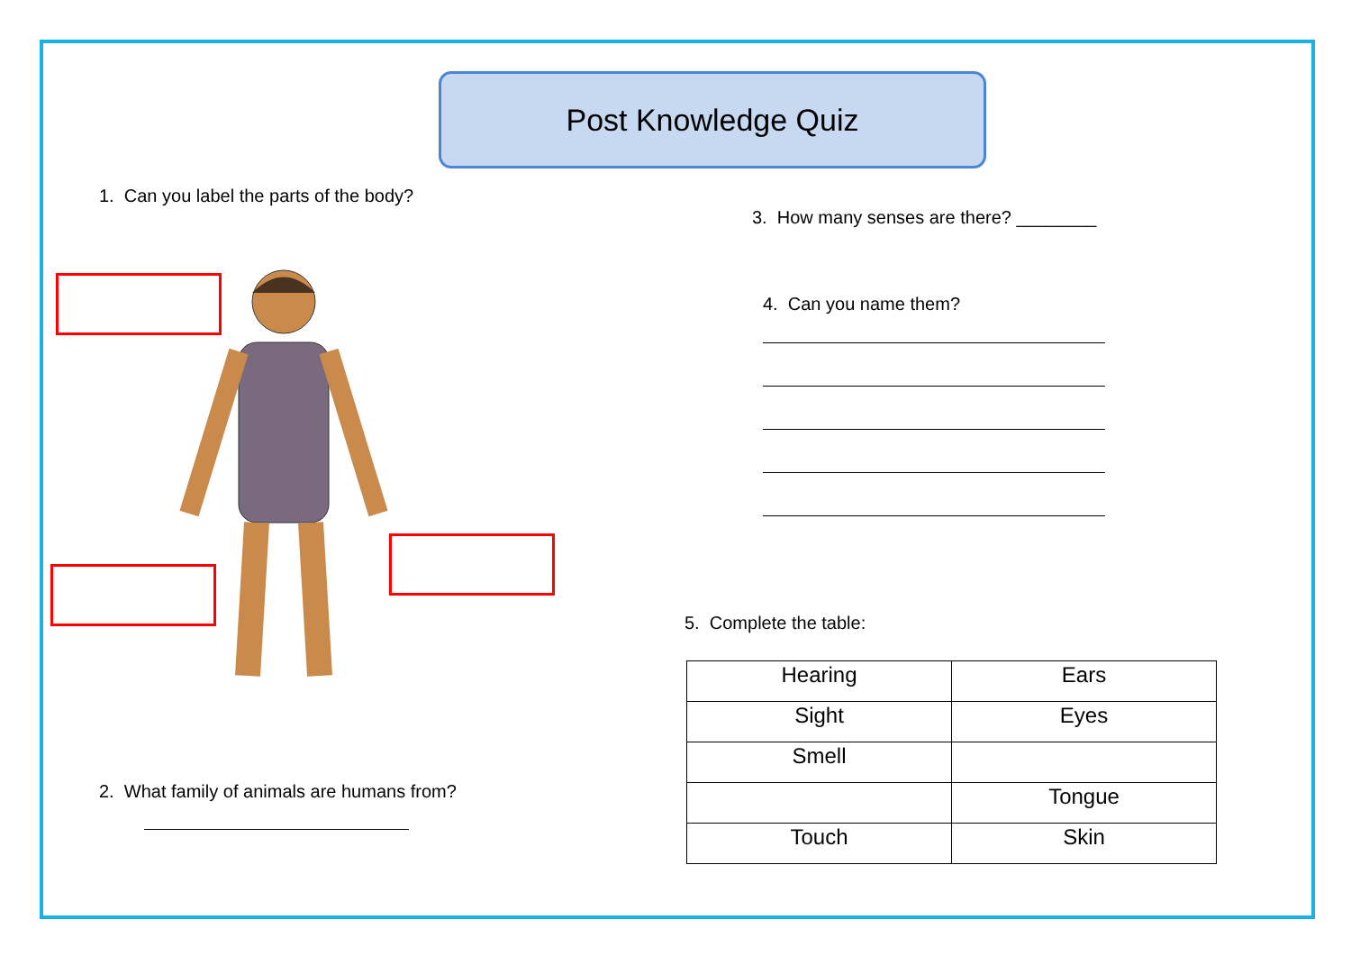Post Knowledge Quiz
1. Can you label the parts of the body?
2. What family of animals are humans from?
3. How many senses are there? ________
4. Can you name them?
5. Complete the table:
| Hearing | Ears |
| Sight | Eyes |
| Smell | |
| | Tongue |
| Touch | Skin |